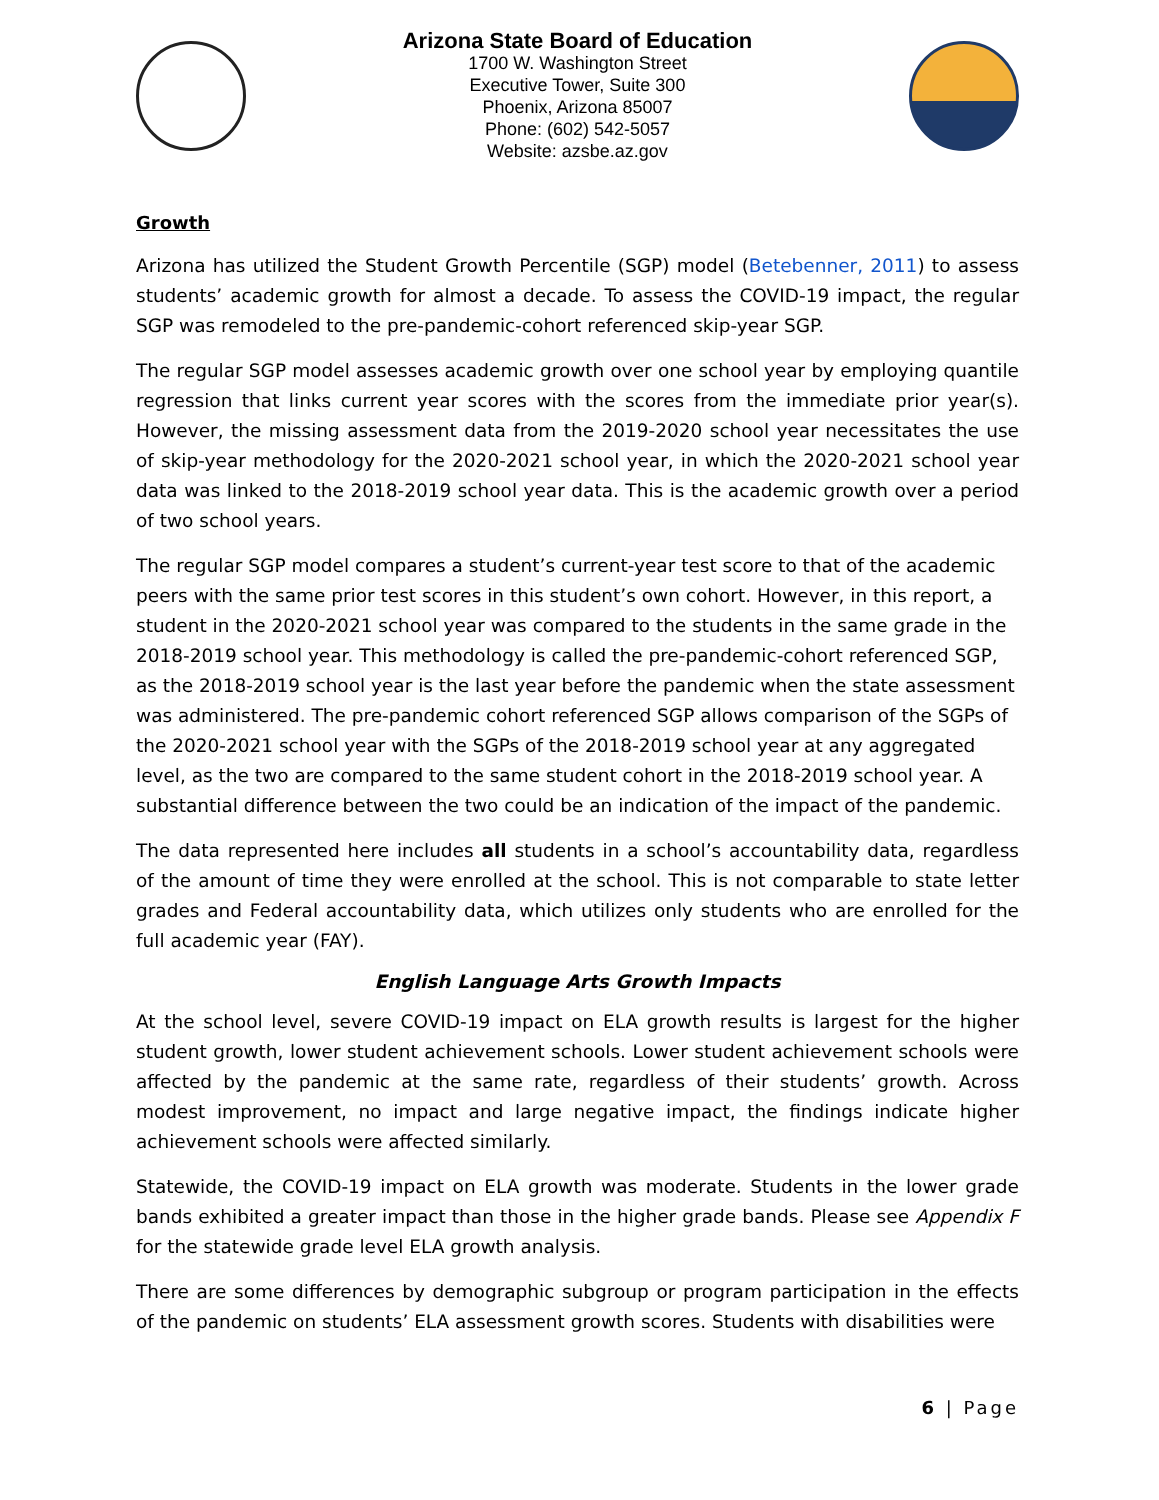Arizona State Board of Education
1700 W. Washington Street
Executive Tower, Suite 300
Phoenix, Arizona 85007
Phone: (602) 542-5057
Website: azsbe.az.gov
Growth
Arizona has utilized the Student Growth Percentile (SGP) model (Betebenner, 2011) to assess students’ academic growth for almost a decade. To assess the COVID-19 impact, the regular SGP was remodeled to the pre-pandemic-cohort referenced skip-year SGP.
The regular SGP model assesses academic growth over one school year by employing quantile regression that links current year scores with the scores from the immediate prior year(s). However, the missing assessment data from the 2019-2020 school year necessitates the use of skip-year methodology for the 2020-2021 school year, in which the 2020-2021 school year data was linked to the 2018-2019 school year data. This is the academic growth over a period of two school years.
The regular SGP model compares a student’s current-year test score to that of the academic peers with the same prior test scores in this student’s own cohort. However, in this report, a student in the 2020-2021 school year was compared to the students in the same grade in the 2018-2019 school year. This methodology is called the pre-pandemic-cohort referenced SGP, as the 2018-2019 school year is the last year before the pandemic when the state assessment was administered. The pre-pandemic cohort referenced SGP allows comparison of the SGPs of the 2020-2021 school year with the SGPs of the 2018-2019 school year at any aggregated level, as the two are compared to the same student cohort in the 2018-2019 school year. A substantial difference between the two could be an indication of the impact of the pandemic.
The data represented here includes all students in a school’s accountability data, regardless of the amount of time they were enrolled at the school. This is not comparable to state letter grades and Federal accountability data, which utilizes only students who are enrolled for the full academic year (FAY).
English Language Arts Growth Impacts
At the school level, severe COVID-19 impact on ELA growth results is largest for the higher student growth, lower student achievement schools. Lower student achievement schools were affected by the pandemic at the same rate, regardless of their students’ growth. Across modest improvement, no impact and large negative impact, the findings indicate higher achievement schools were affected similarly.
Statewide, the COVID-19 impact on ELA growth was moderate. Students in the lower grade bands exhibited a greater impact than those in the higher grade bands. Please see Appendix F for the statewide grade level ELA growth analysis.
There are some differences by demographic subgroup or program participation in the effects of the pandemic on students’ ELA assessment growth scores. Students with disabilities were
6 | Page